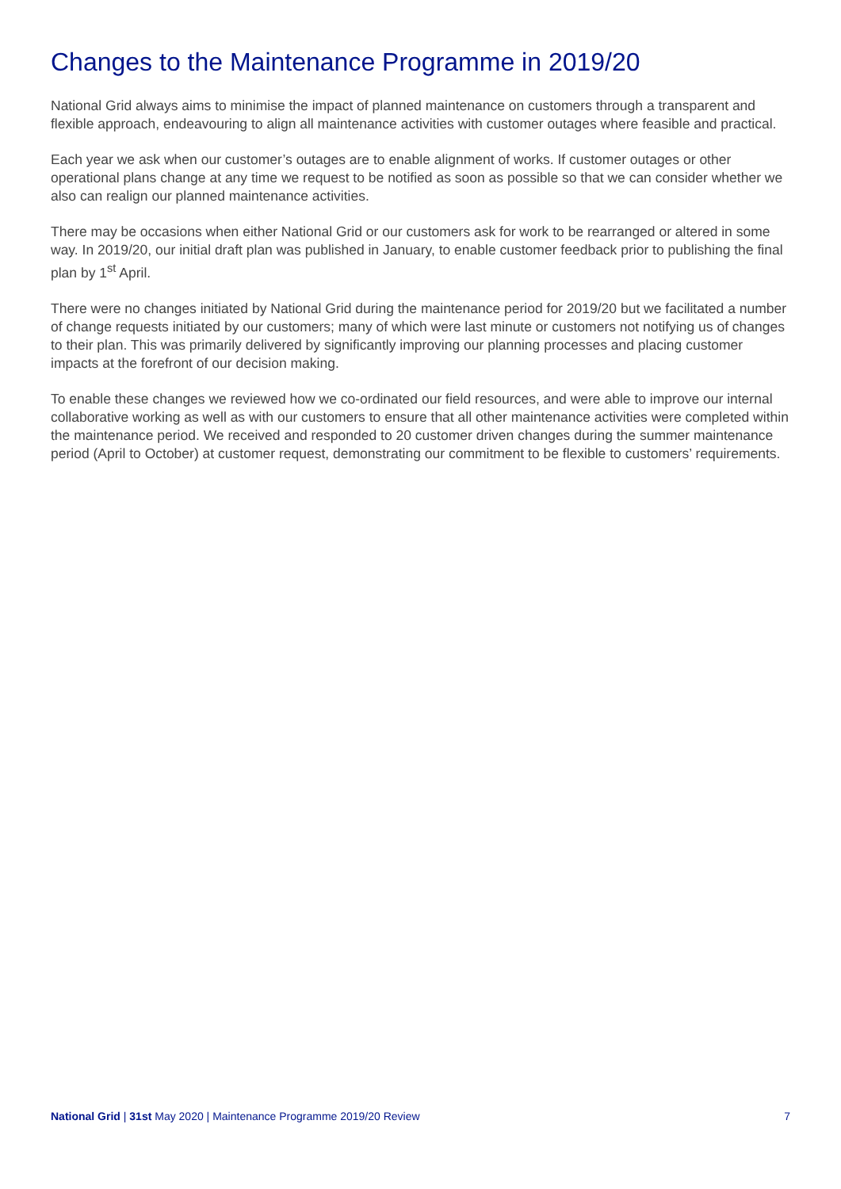Changes to the Maintenance Programme in 2019/20
National Grid always aims to minimise the impact of planned maintenance on customers through a transparent and flexible approach, endeavouring to align all maintenance activities with customer outages where feasible and practical.
Each year we ask when our customer’s outages are to enable alignment of works. If customer outages or other operational plans change at any time we request to be notified as soon as possible so that we can consider whether we also can realign our planned maintenance activities.
There may be occasions when either National Grid or our customers ask for work to be rearranged or altered in some way. In 2019/20, our initial draft plan was published in January, to enable customer feedback prior to publishing the final plan by 1<sup>st</sup> April.
There were no changes initiated by National Grid during the maintenance period for 2019/20 but we facilitated a number of change requests initiated by our customers; many of which were last minute or customers not notifying us of changes to their plan. This was primarily delivered by significantly improving our planning processes and placing customer impacts at the forefront of our decision making.
To enable these changes we reviewed how we co-ordinated our field resources, and were able to improve our internal collaborative working as well as with our customers to ensure that all other maintenance activities were completed within the maintenance period. We received and responded to 20 customer driven changes during the summer maintenance period (April to October) at customer request, demonstrating our commitment to be flexible to customers’ requirements.
National Grid | 31st May 2020 | Maintenance Programme 2019/20 Review 7